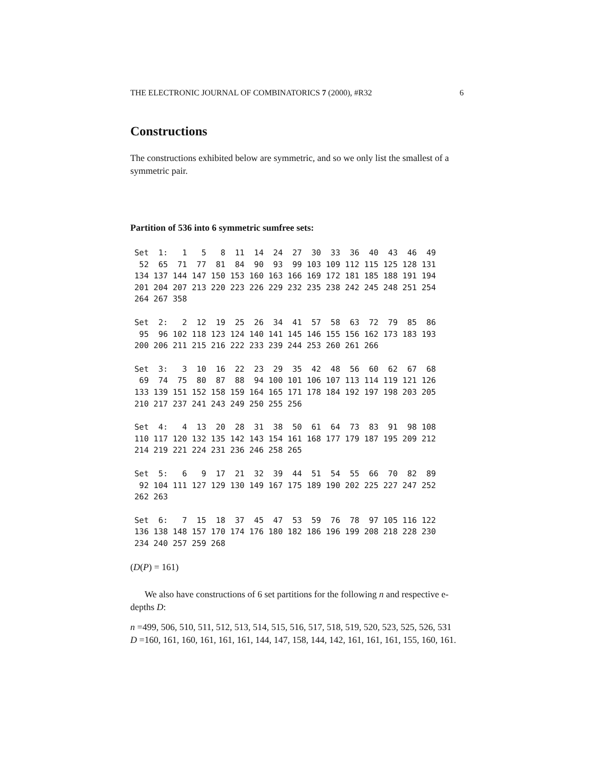THE ELECTRONIC JOURNAL OF COMBINATORICS 7 (2000), #R32 6
Constructions
The constructions exhibited below are symmetric, and so we only list the smallest of a symmetric pair.
Partition of 536 into 6 symmetric sumfree sets:
Set  1:   1   5   8  11  14  24  27  30  33  36  40  43  46  49
 52  65  71  77  81  84  90  93  99 103 109 112 115 125 128 131
134 137 144 147 150 153 160 163 166 169 172 181 185 188 191 194
201 204 207 213 220 223 226 229 232 235 238 242 245 248 251 254
264 267 358
Set  2:   2  12  19  25  26  34  41  57  58  63  72  79  85  86
 95  96 102 118 123 124 140 141 145 146 155 156 162 173 183 193
200 206 211 215 216 222 233 239 244 253 260 261 266
Set  3:   3  10  16  22  23  29  35  42  48  56  60  62  67  68
 69  74  75  80  87  88  94 100 101 106 107 113 114 119 121 126
133 139 151 152 158 159 164 165 171 178 184 192 197 198 203 205
210 217 237 241 243 249 250 255 256
Set  4:   4  13  20  28  31  38  50  61  64  73  83  91  98 108
110 117 120 132 135 142 143 154 161 168 177 179 187 195 209 212
214 219 221 224 231 236 246 258 265
Set  5:   6   9  17  21  32  39  44  51  54  55  66  70  82  89
 92 104 111 127 129 130 149 167 175 189 190 202 225 227 247 252
262 263
Set  6:   7  15  18  37  45  47  53  59  76  78  97 105 116 122
136 138 148 157 170 174 176 180 182 186 196 199 208 218 228 230
234 240 257 259 268
(D(P) = 161)
We also have constructions of 6 set partitions for the following n and respective e-depths D:
n =499, 506, 510, 511, 512, 513, 514, 515, 516, 517, 518, 519, 520, 523, 525, 526, 531
D =160, 161, 160, 161, 161, 161, 144, 147, 158, 144, 142, 161, 161, 161, 155, 160, 161.